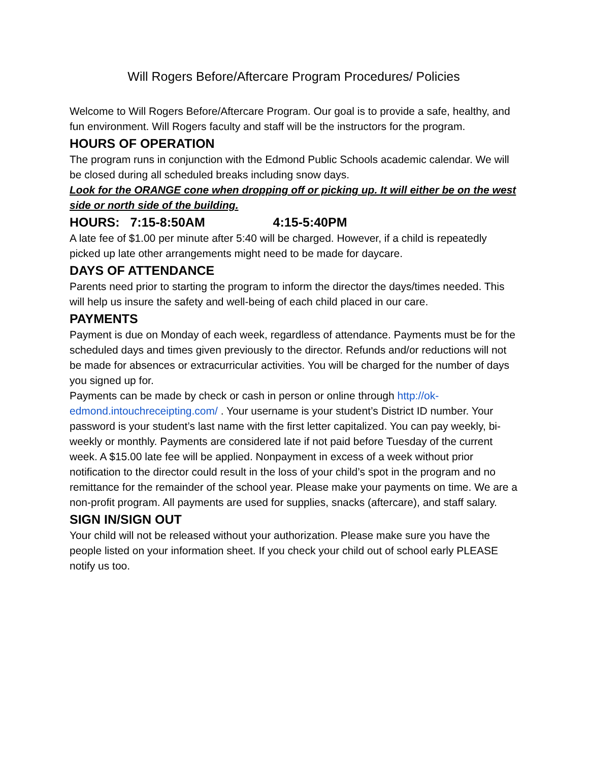Will Rogers Before/Aftercare Program Procedures/ Policies
Welcome to Will Rogers Before/Aftercare Program. Our goal is to provide a safe, healthy, and fun environment. Will Rogers faculty and staff will be the instructors for the program.
HOURS OF OPERATION
The program runs in conjunction with the Edmond Public Schools academic calendar. We will be closed during all scheduled breaks including snow days.
Look for the ORANGE cone when dropping off or picking up. It will either be on the west side or north side of the building.
HOURS: 7:15-8:50AM 4:15-5:40PM
A late fee of $1.00 per minute after 5:40 will be charged. However, if a child is repeatedly picked up late other arrangements might need to be made for daycare.
DAYS OF ATTENDANCE
Parents need prior to starting the program to inform the director the days/times needed. This will help us insure the safety and well-being of each child placed in our care.
PAYMENTS
Payment is due on Monday of each week, regardless of attendance. Payments must be for the scheduled days and times given previously to the director. Refunds and/or reductions will not be made for absences or extracurricular activities. You will be charged for the number of days you signed up for.
Payments can be made by check or cash in person or online through http://ok-edmond.intouchreceipting.com/ . Your username is your student’s District ID number. Your password is your student’s last name with the first letter capitalized. You can pay weekly, bi-weekly or monthly. Payments are considered late if not paid before Tuesday of the current week. A $15.00 late fee will be applied. Nonpayment in excess of a week without prior notification to the director could result in the loss of your child’s spot in the program and no remittance for the remainder of the school year. Please make your payments on time. We are a non-profit program. All payments are used for supplies, snacks (aftercare), and staff salary.
SIGN IN/SIGN OUT
Your child will not be released without your authorization. Please make sure you have the people listed on your information sheet. If you check your child out of school early PLEASE notify us too.